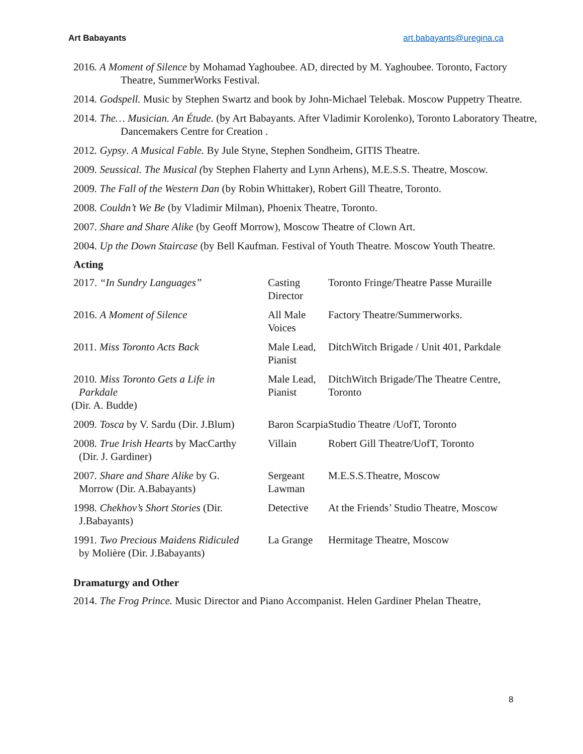Art Babayants art.babayants@uregina.ca
2016. A Moment of Silence by Mohamad Yaghoubee. AD, directed by M. Yaghoubee. Toronto, Factory Theatre, SummerWorks Festival.
2014. Godspell. Music by Stephen Swartz and book by John-Michael Telebak. Moscow Puppetry Theatre.
2014. The… Musician. An Étude. (by Art Babayants. After Vladimir Korolenko), Toronto Laboratory Theatre, Dancemakers Centre for Creation .
2012. Gypsy. A Musical Fable. By Jule Styne, Stephen Sondheim, GITIS Theatre.
2009. Seussical. The Musical (by Stephen Flaherty and Lynn Arhens), M.E.S.S. Theatre, Moscow.
2009. The Fall of the Western Dan (by Robin Whittaker), Robert Gill Theatre, Toronto.
2008. Couldn’t We Be (by Vladimir Milman), Phoenix Theatre, Toronto.
2007. Share and Share Alike (by Geoff Morrow), Moscow Theatre of Clown Art.
2004. Up the Down Staircase (by Bell Kaufman. Festival of Youth Theatre. Moscow Youth Theatre.
Acting
| 2017. “In Sundry Languages” | Casting Director | Toronto Fringe/Theatre Passe Muraille |
| 2016. A Moment of Silence | All Male Voices | Factory Theatre/Summerworks. |
| 2011. Miss Toronto Acts Back | Male Lead, Pianist | DitchWitch Brigade / Unit 401, Parkdale |
| 2010 . Miss Toronto Gets a Life in Parkdale (Dir. A. Budde) | Male Lead, Pianist | DitchWitch Brigade/The Theatre Centre, Toronto |
| 2009 . Tosca by V. Sardu (Dir. J.Blum) | Baron Scarpia | Studio Theatre /UofT, Toronto |
| 2008 . True Irish Hearts by MacCarthy (Dir. J. Gardiner) | Villain | Robert Gill Theatre/UofT, Toronto |
| 2007 . Share and Share Alike by G. Morrow (Dir. A.Babayants) | Sergeant Lawman | M.E.S.S.Theatre, Moscow |
| 1998 . Chekhov’s Short Stories (Dir. J.Babayants) | Detective | At the Friends’ Studio Theatre, Moscow |
| 1991 . Two Precious Maidens Ridiculed by Molière (Dir. J.Babayants) | La Grange | Hermitage Theatre, Moscow |
Dramaturgy and Other
2014. The Frog Prince. Music Director and Piano Accompanist. Helen Gardiner Phelan Theatre,
8